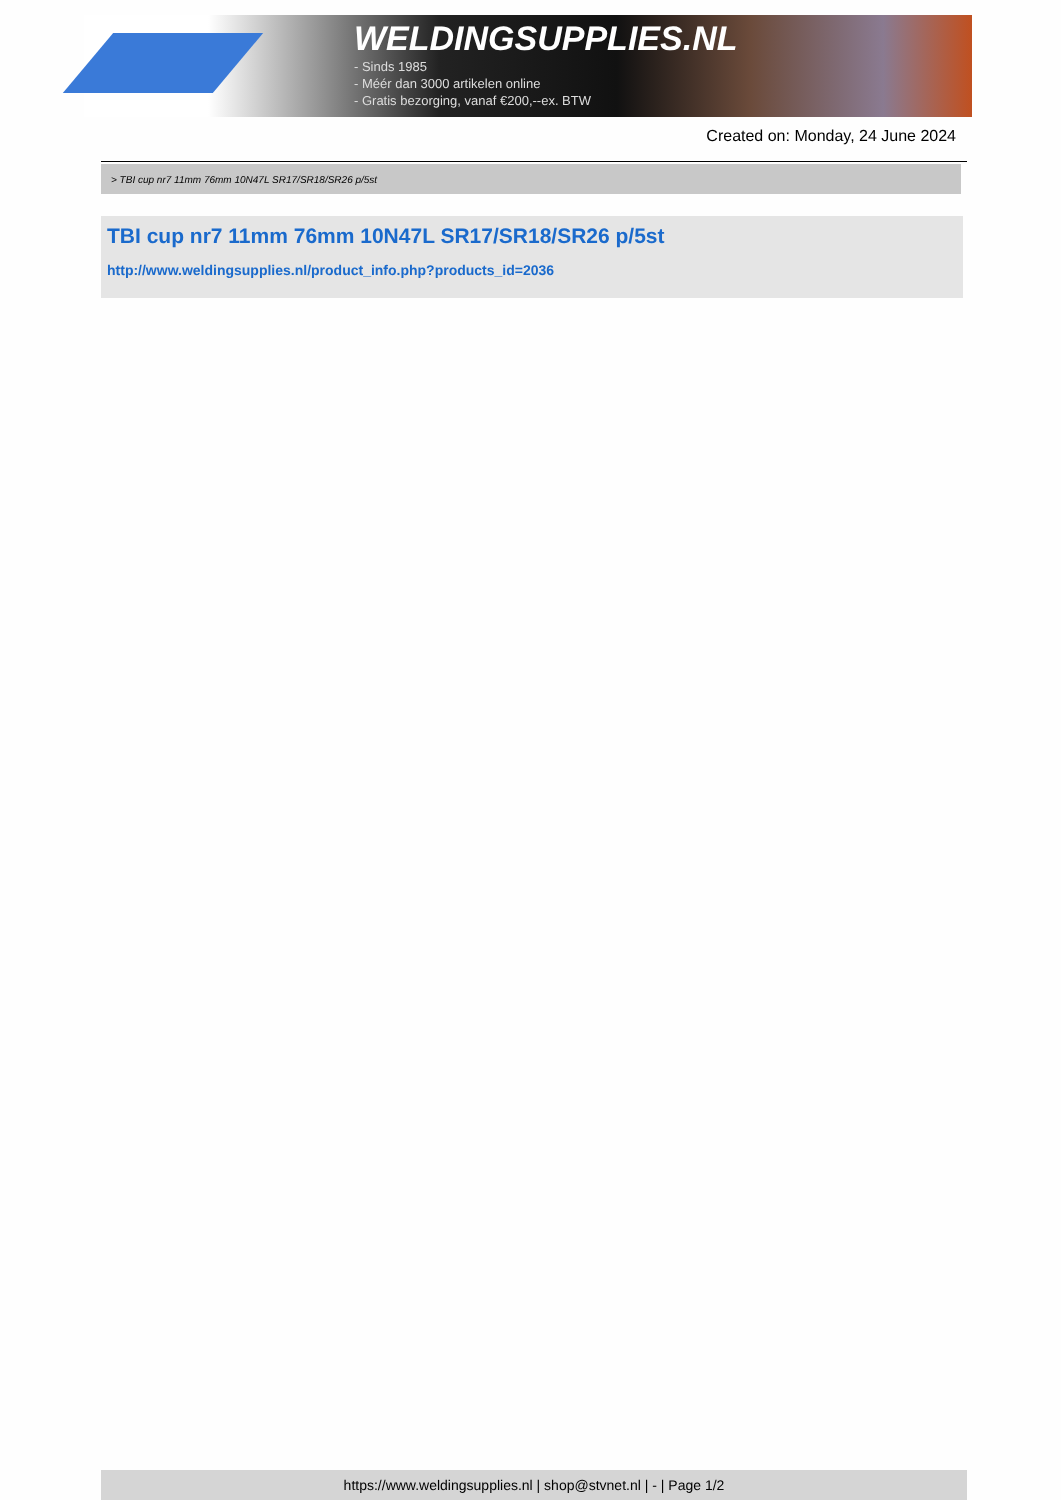WELDINGSUPPLIES.NL
- Sinds 1985
- Méér dan 3000 artikelen online
- Gratis bezorging, vanaf €200,--ex. BTW
Created on: Monday, 24 June 2024
> TBI cup nr7 11mm 76mm 10N47L SR17/SR18/SR26 p/5st
TBI cup nr7 11mm 76mm 10N47L SR17/SR18/SR26 p/5st
http://www.weldingsupplies.nl/product_info.php?products_id=2036
https://www.weldingsupplies.nl | shop@stvnet.nl | - | Page 1/2